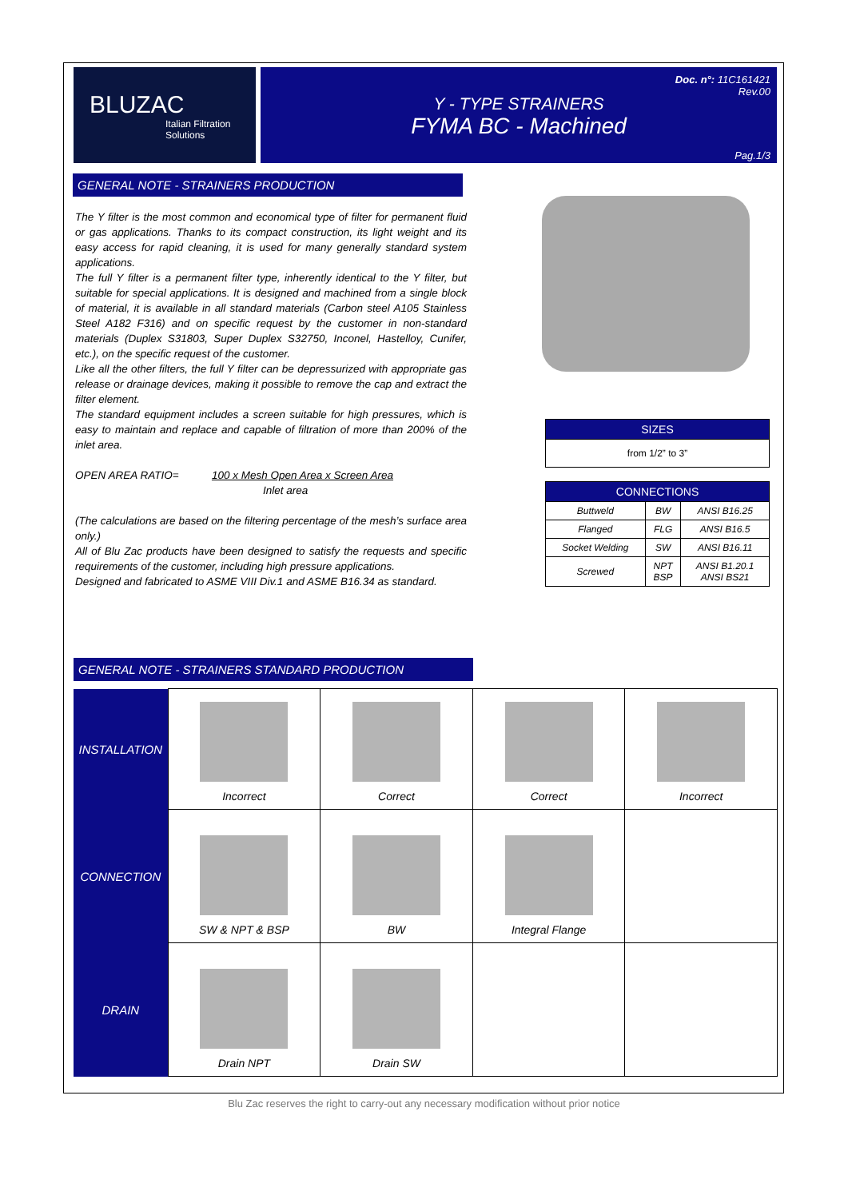BLUZAC
Italian Filtration Solutions
Y - TYPE STRAINERS
FYMA BC - Machined
Doc. n°: 11C161421
Rev.00
Pag.1/3
GENERAL NOTE - STRAINERS PRODUCTION
The Y filter is the most common and economical type of filter for permanent fluid or gas applications. Thanks to its compact construction, its light weight and its easy access for rapid cleaning, it is used for many generally standard system applications.
The full Y filter is a permanent filter type, inherently identical to the Y filter, but suitable for special applications. It is designed and machined from a single block of material, it is available in all standard materials (Carbon steel A105 Stainless Steel A182 F316) and on specific request by the customer in non-standard materials (Duplex S31803, Super Duplex S32750, Inconel, Hastelloy, Cunifer, etc.), on the specific request of the customer.
Like all the other filters, the full Y filter can be depressurized with appropriate gas release or drainage devices, making it possible to remove the cap and extract the filter element.
The standard equipment includes a screen suitable for high pressures, which is easy to maintain and replace and capable of filtration of more than 200% of the inlet area.
OPEN AREA RATIO= 100 x Mesh Open Area x Screen Area
Inlet area
(The calculations are based on the filtering percentage of the mesh’s surface area only.)
All of Blu Zac products have been designed to satisfy the requests and specific requirements of the customer, including high pressure applications.
Designed and fabricated to ASME VIII Div.1 and ASME B16.34 as standard.
| SIZES |
| --- |
| from 1/2” to 3” |
| CONNECTIONS | | |
| --- | --- | --- |
| Buttweld | BW | ANSI B16.25 |
| Flanged | FLG | ANSI B16.5 |
| Socket Welding | SW | ANSI B16.11 |
| Screwed | NPT BSP | ANSI B1.20.1 ANSI BS21 |
GENERAL NOTE - STRAINERS STANDARD PRODUCTION
| INSTALLATION | Incorrect | Correct | Correct | Incorrect |
| CONNECTION | SW & NPT & BSP | BW | Integral Flange | |
| DRAIN | Drain NPT | Drain SW | | |
Blu Zac reserves the right to carry-out any necessary modification without prior notice